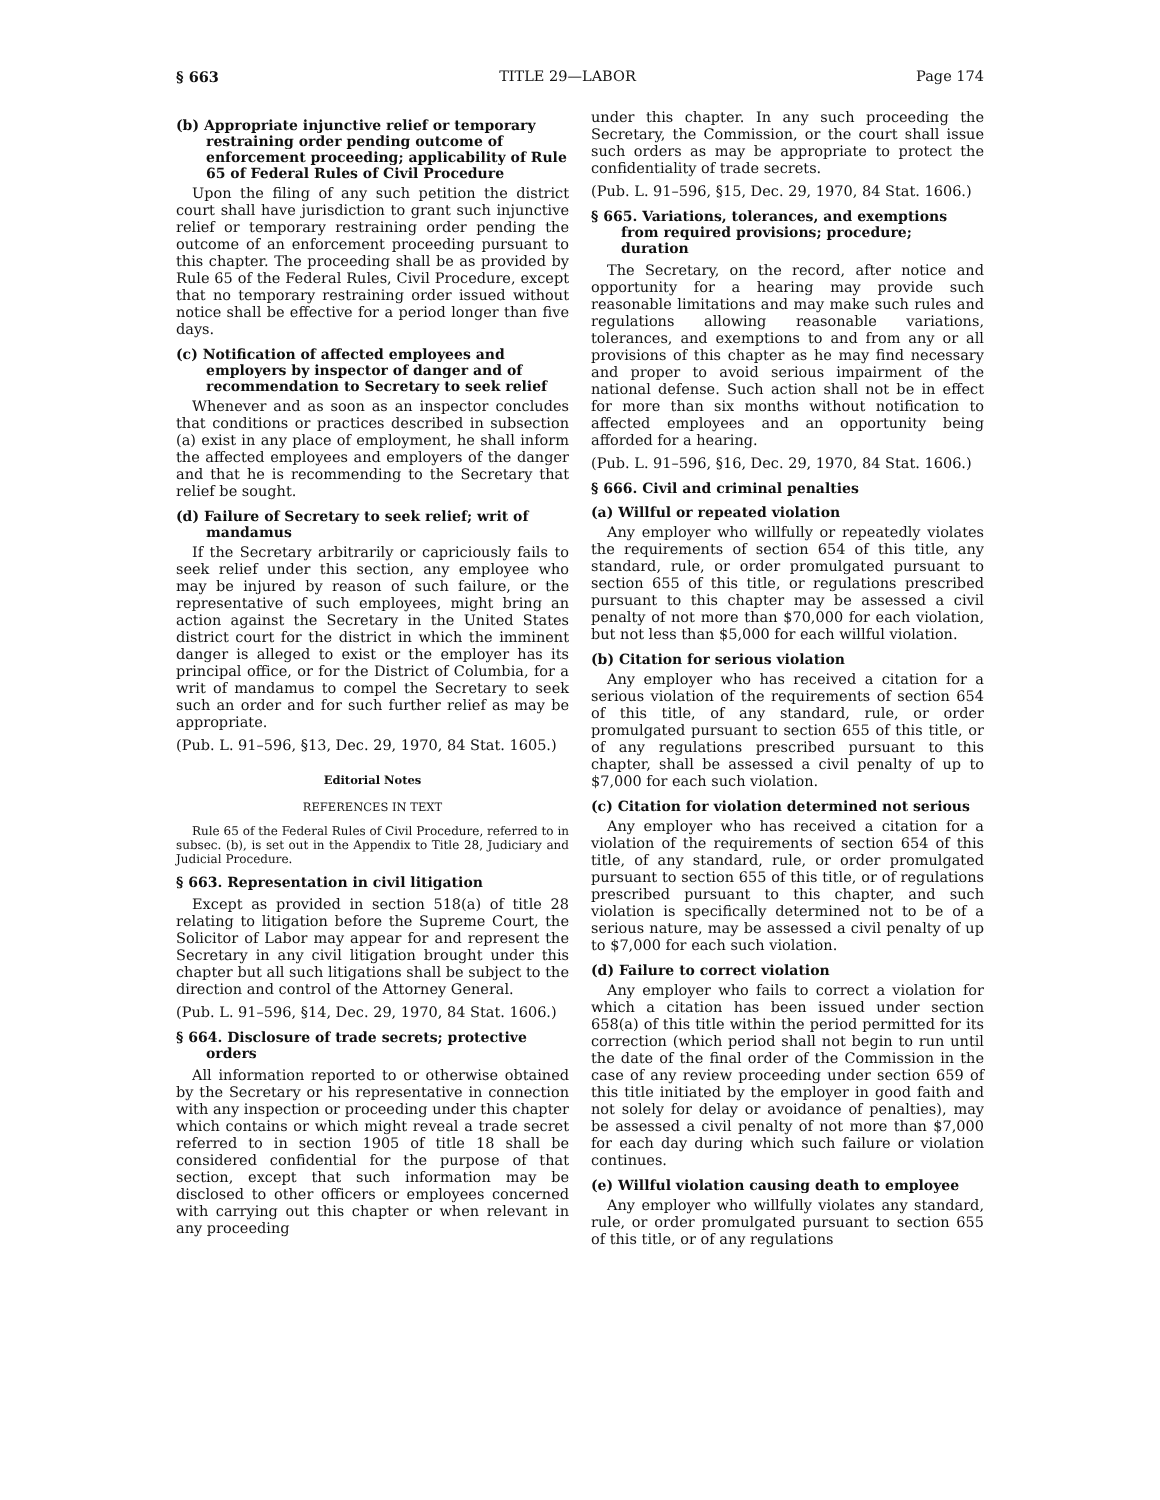§ 663 TITLE 29—LABOR Page 174
(b) Appropriate injunctive relief or temporary restraining order pending outcome of enforcement proceeding; applicability of Rule 65 of Federal Rules of Civil Procedure
Upon the filing of any such petition the district court shall have jurisdiction to grant such injunctive relief or temporary restraining order pending the outcome of an enforcement proceeding pursuant to this chapter. The proceeding shall be as provided by Rule 65 of the Federal Rules, Civil Procedure, except that no temporary restraining order issued without notice shall be effective for a period longer than five days.
(c) Notification of affected employees and employers by inspector of danger and of recommendation to Secretary to seek relief
Whenever and as soon as an inspector concludes that conditions or practices described in subsection (a) exist in any place of employment, he shall inform the affected employees and employers of the danger and that he is recommending to the Secretary that relief be sought.
(d) Failure of Secretary to seek relief; writ of mandamus
If the Secretary arbitrarily or capriciously fails to seek relief under this section, any employee who may be injured by reason of such failure, or the representative of such employees, might bring an action against the Secretary in the United States district court for the district in which the imminent danger is alleged to exist or the employer has its principal office, or for the District of Columbia, for a writ of mandamus to compel the Secretary to seek such an order and for such further relief as may be appropriate.
(Pub. L. 91–596, §13, Dec. 29, 1970, 84 Stat. 1605.)
Editorial Notes
REFERENCES IN TEXT
Rule 65 of the Federal Rules of Civil Procedure, referred to in subsec. (b), is set out in the Appendix to Title 28, Judiciary and Judicial Procedure.
§ 663. Representation in civil litigation
Except as provided in section 518(a) of title 28 relating to litigation before the Supreme Court, the Solicitor of Labor may appear for and represent the Secretary in any civil litigation brought under this chapter but all such litigations shall be subject to the direction and control of the Attorney General.
(Pub. L. 91–596, §14, Dec. 29, 1970, 84 Stat. 1606.)
§ 664. Disclosure of trade secrets; protective orders
All information reported to or otherwise obtained by the Secretary or his representative in connection with any inspection or proceeding under this chapter which contains or which might reveal a trade secret referred to in section 1905 of title 18 shall be considered confidential for the purpose of that section, except that such information may be disclosed to other officers or employees concerned with carrying out this chapter or when relevant in any proceeding
under this chapter. In any such proceeding the Secretary, the Commission, or the court shall issue such orders as may be appropriate to protect the confidentiality of trade secrets.
(Pub. L. 91–596, §15, Dec. 29, 1970, 84 Stat. 1606.)
§ 665. Variations, tolerances, and exemptions from required provisions; procedure; duration
The Secretary, on the record, after notice and opportunity for a hearing may provide such reasonable limitations and may make such rules and regulations allowing reasonable variations, tolerances, and exemptions to and from any or all provisions of this chapter as he may find necessary and proper to avoid serious impairment of the national defense. Such action shall not be in effect for more than six months without notification to affected employees and an opportunity being afforded for a hearing.
(Pub. L. 91–596, §16, Dec. 29, 1970, 84 Stat. 1606.)
§ 666. Civil and criminal penalties
(a) Willful or repeated violation
Any employer who willfully or repeatedly violates the requirements of section 654 of this title, any standard, rule, or order promulgated pursuant to section 655 of this title, or regulations prescribed pursuant to this chapter may be assessed a civil penalty of not more than $70,000 for each violation, but not less than $5,000 for each willful violation.
(b) Citation for serious violation
Any employer who has received a citation for a serious violation of the requirements of section 654 of this title, of any standard, rule, or order promulgated pursuant to section 655 of this title, or of any regulations prescribed pursuant to this chapter, shall be assessed a civil penalty of up to $7,000 for each such violation.
(c) Citation for violation determined not serious
Any employer who has received a citation for a violation of the requirements of section 654 of this title, of any standard, rule, or order promulgated pursuant to section 655 of this title, or of regulations prescribed pursuant to this chapter, and such violation is specifically determined not to be of a serious nature, may be assessed a civil penalty of up to $7,000 for each such violation.
(d) Failure to correct violation
Any employer who fails to correct a violation for which a citation has been issued under section 658(a) of this title within the period permitted for its correction (which period shall not begin to run until the date of the final order of the Commission in the case of any review proceeding under section 659 of this title initiated by the employer in good faith and not solely for delay or avoidance of penalties), may be assessed a civil penalty of not more than $7,000 for each day during which such failure or violation continues.
(e) Willful violation causing death to employee
Any employer who willfully violates any standard, rule, or order promulgated pursuant to section 655 of this title, or of any regulations